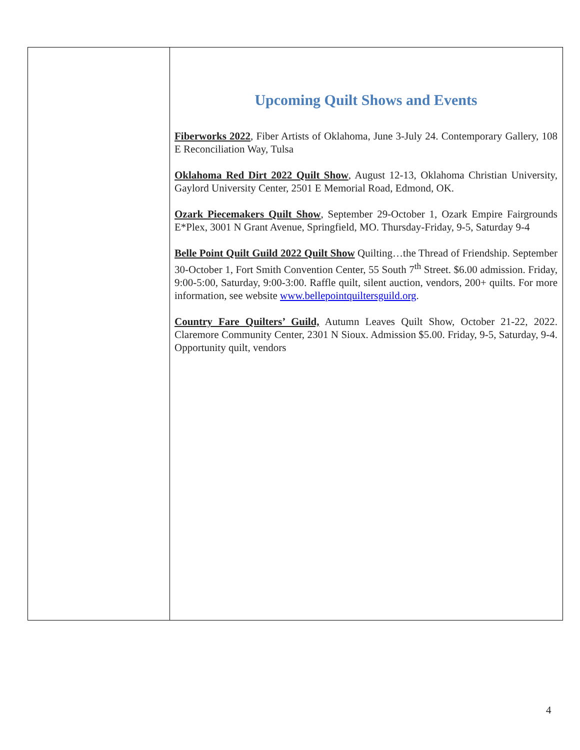Upcoming Quilt Shows and Events
Fiberworks 2022, Fiber Artists of Oklahoma, June 3-July 24. Contemporary Gallery, 108 E Reconciliation Way, Tulsa
Oklahoma Red Dirt 2022 Quilt Show, August 12-13, Oklahoma Christian University, Gaylord University Center, 2501 E Memorial Road, Edmond, OK.
Ozark Piecemakers Quilt Show, September 29-October 1, Ozark Empire Fairgrounds E*Plex, 3001 N Grant Avenue, Springfield, MO. Thursday-Friday, 9-5, Saturday 9-4
Belle Point Quilt Guild 2022 Quilt Show Quilting…the Thread of Friendship. September 30-October 1, Fort Smith Convention Center, 55 South 7<sup>th</sup> Street. $6.00 admission. Friday, 9:00-5:00, Saturday, 9:00-3:00. Raffle quilt, silent auction, vendors, 200+ quilts. For more information, see website www.bellepointquiltersguild.org.
Country Fare Quilters’ Guild, Autumn Leaves Quilt Show, October 21-22, 2022. Claremore Community Center, 2301 N Sioux. Admission $5.00. Friday, 9-5, Saturday, 9-4. Opportunity quilt, vendors
4